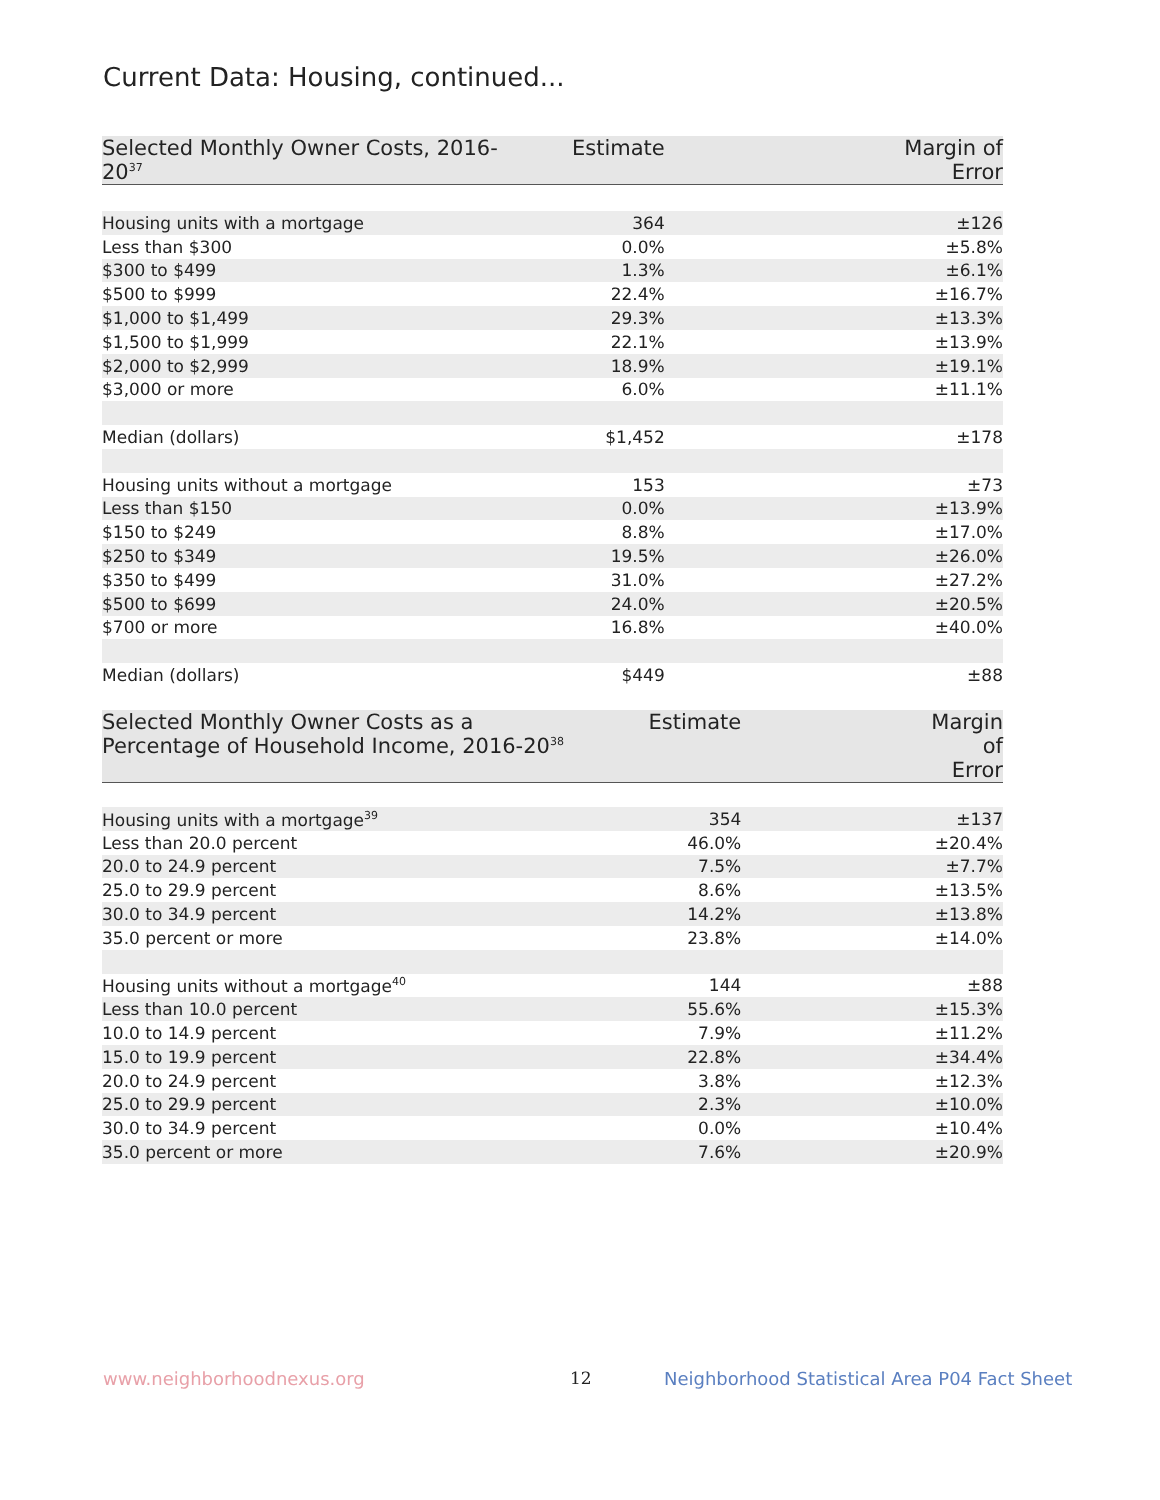Current Data: Housing, continued...
| Selected Monthly Owner Costs, 2016-20<sup>37</sup> | Estimate | Margin of Error |
| --- | --- | --- |
| Housing units with a mortgage | 364 | ±126 |
| Less than $300 | 0.0% | ±5.8% |
| $300 to $499 | 1.3% | ±6.1% |
| $500 to $999 | 22.4% | ±16.7% |
| $1,000 to $1,499 | 29.3% | ±13.3% |
| $1,500 to $1,999 | 22.1% | ±13.9% |
| $2,000 to $2,999 | 18.9% | ±19.1% |
| $3,000 or more | 6.0% | ±11.1% |
| Median (dollars) | $1,452 | ±178 |
| Housing units without a mortgage | 153 | ±73 |
| Less than $150 | 0.0% | ±13.9% |
| $150 to $249 | 8.8% | ±17.0% |
| $250 to $349 | 19.5% | ±26.0% |
| $350 to $499 | 31.0% | ±27.2% |
| $500 to $699 | 24.0% | ±20.5% |
| $700 or more | 16.8% | ±40.0% |
| Median (dollars) | $449 | ±88 |
| Selected Monthly Owner Costs as a Percentage of Household Income, 2016-20<sup>38</sup> | Estimate | Margin of Error |
| --- | --- | --- |
| Housing units with a mortgage<sup>39</sup> | 354 | ±137 |
| Less than 20.0 percent | 46.0% | ±20.4% |
| 20.0 to 24.9 percent | 7.5% | ±7.7% |
| 25.0 to 29.9 percent | 8.6% | ±13.5% |
| 30.0 to 34.9 percent | 14.2% | ±13.8% |
| 35.0 percent or more | 23.8% | ±14.0% |
| Housing units without a mortgage<sup>40</sup> | 144 | ±88 |
| Less than 10.0 percent | 55.6% | ±15.3% |
| 10.0 to 14.9 percent | 7.9% | ±11.2% |
| 15.0 to 19.9 percent | 22.8% | ±34.4% |
| 20.0 to 24.9 percent | 3.8% | ±12.3% |
| 25.0 to 29.9 percent | 2.3% | ±10.0% |
| 30.0 to 34.9 percent | 0.0% | ±10.4% |
| 35.0 percent or more | 7.6% | ±20.9% |
www.neighborhoodnexus.org 12
Neighborhood Statistical Area P04 Fact Sheet